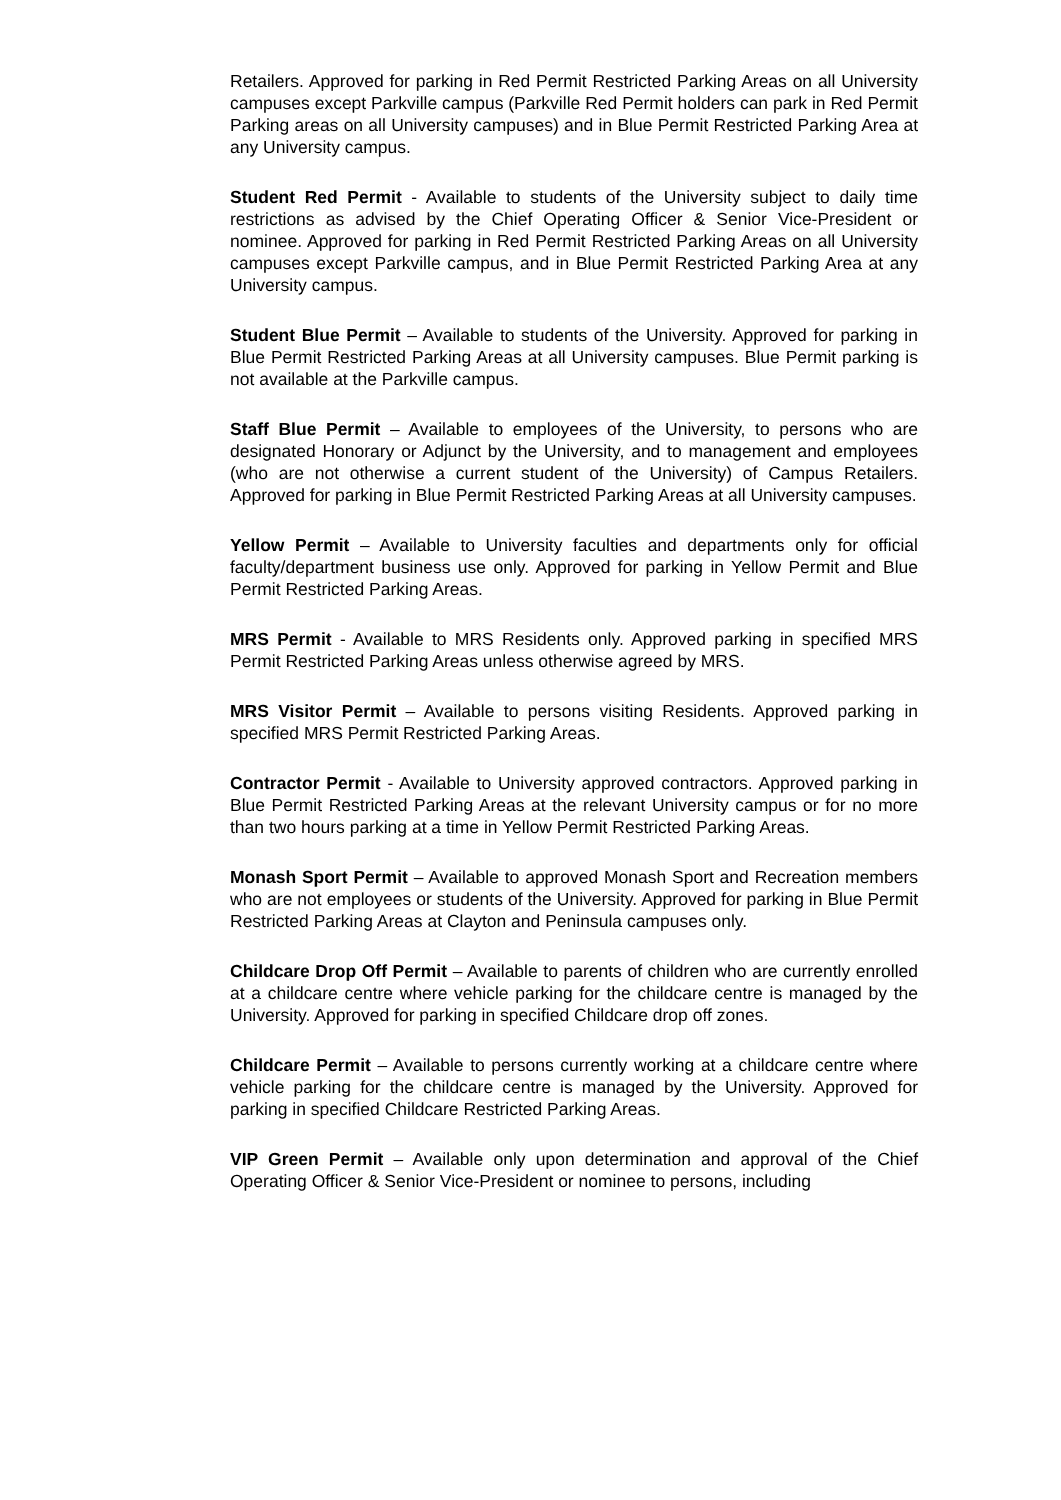Retailers. Approved for parking in Red Permit Restricted Parking Areas on all University campuses except Parkville campus (Parkville Red Permit holders can park in Red Permit Parking areas on all University campuses) and in Blue Permit Restricted Parking Area at any University campus.
Student Red Permit - Available to students of the University subject to daily time restrictions as advised by the Chief Operating Officer & Senior Vice-President or nominee. Approved for parking in Red Permit Restricted Parking Areas on all University campuses except Parkville campus, and in Blue Permit Restricted Parking Area at any University campus.
Student Blue Permit – Available to students of the University. Approved for parking in Blue Permit Restricted Parking Areas at all University campuses. Blue Permit parking is not available at the Parkville campus.
Staff Blue Permit – Available to employees of the University, to persons who are designated Honorary or Adjunct by the University, and to management and employees (who are not otherwise a current student of the University) of Campus Retailers. Approved for parking in Blue Permit Restricted Parking Areas at all University campuses.
Yellow Permit – Available to University faculties and departments only for official faculty/department business use only. Approved for parking in Yellow Permit and Blue Permit Restricted Parking Areas.
MRS Permit - Available to MRS Residents only. Approved parking in specified MRS Permit Restricted Parking Areas unless otherwise agreed by MRS.
MRS Visitor Permit – Available to persons visiting Residents. Approved parking in specified MRS Permit Restricted Parking Areas.
Contractor Permit - Available to University approved contractors. Approved parking in Blue Permit Restricted Parking Areas at the relevant University campus or for no more than two hours parking at a time in Yellow Permit Restricted Parking Areas.
Monash Sport Permit – Available to approved Monash Sport and Recreation members who are not employees or students of the University. Approved for parking in Blue Permit Restricted Parking Areas at Clayton and Peninsula campuses only.
Childcare Drop Off Permit – Available to parents of children who are currently enrolled at a childcare centre where vehicle parking for the childcare centre is managed by the University. Approved for parking in specified Childcare drop off zones.
Childcare Permit – Available to persons currently working at a childcare centre where vehicle parking for the childcare centre is managed by the University. Approved for parking in specified Childcare Restricted Parking Areas.
VIP Green Permit – Available only upon determination and approval of the Chief Operating Officer & Senior Vice-President or nominee to persons, including